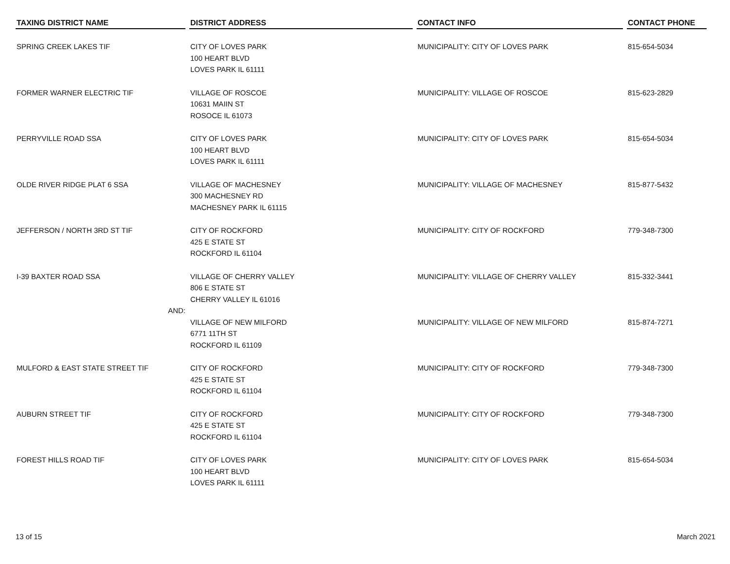| TAXING DISTRICT NAME | DISTRICT ADDRESS | CONTACT INFO | CONTACT PHONE |
| --- | --- | --- | --- |
| SPRING CREEK LAKES TIF | CITY OF LOVES PARK 100 HEART BLVD LOVES PARK IL 61111 | MUNICIPALITY: CITY OF LOVES PARK | 815-654-5034 |
| FORMER WARNER ELECTRIC TIF | VILLAGE OF ROSCOE 10631 MAIIN ST ROSOCE IL 61073 | MUNICIPALITY: VILLAGE OF ROSCOE | 815-623-2829 |
| PERRYVILLE ROAD SSA | CITY OF LOVES PARK 100 HEART BLVD LOVES PARK IL 61111 | MUNICIPALITY: CITY OF LOVES PARK | 815-654-5034 |
| OLDE RIVER RIDGE PLAT 6 SSA | VILLAGE OF MACHESNEY 300 MACHESNEY RD MACHESNEY PARK IL 61115 | MUNICIPALITY: VILLAGE OF MACHESNEY | 815-877-5432 |
| JEFFERSON / NORTH 3RD ST TIF | CITY OF ROCKFORD 425 E STATE ST ROCKFORD IL 61104 | MUNICIPALITY: CITY OF ROCKFORD | 779-348-7300 |
| I-39 BAXTER ROAD SSA | VILLAGE OF CHERRY VALLEY 806 E STATE ST CHERRY VALLEY IL 61016 | MUNICIPALITY: VILLAGE OF CHERRY VALLEY | 815-332-3441 |
| AND: | | | |
| | VILLAGE OF NEW MILFORD 6771 11TH ST ROCKFORD IL 61109 | MUNICIPALITY: VILLAGE OF NEW MILFORD | 815-874-7271 |
| MULFORD & EAST STATE STREET TIF | CITY OF ROCKFORD 425 E STATE ST ROCKFORD IL 61104 | MUNICIPALITY: CITY OF ROCKFORD | 779-348-7300 |
| AUBURN STREET TIF | CITY OF ROCKFORD 425 E STATE ST ROCKFORD IL 61104 | MUNICIPALITY: CITY OF ROCKFORD | 779-348-7300 |
| FOREST HILLS ROAD TIF | CITY OF LOVES PARK 100 HEART BLVD LOVES PARK IL 61111 | MUNICIPALITY: CITY OF LOVES PARK | 815-654-5034 |
13 of 15 March 2021